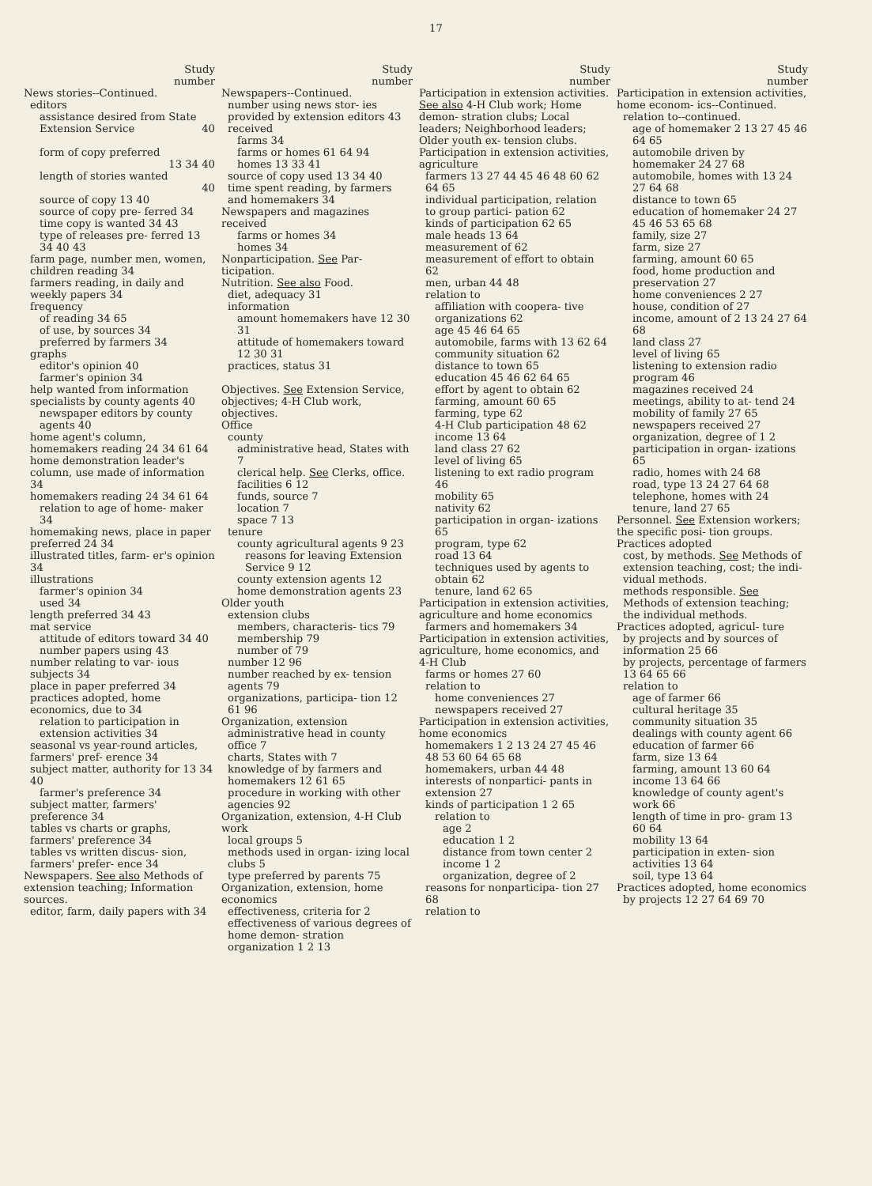17
Study
number
News stories--Continued.
editors
assistance desired from State Extension Service 40
form of copy preferred
13 34 40
length of stories wanted
40
source of copy 13 40
source of copy pre- ferred 34
time copy is wanted 34 43
type of releases pre- ferred 13 34 40 43
farm page, number men, women, children reading 34
farmers reading, in daily and weekly papers 34
frequency
of reading 34 65
of use, by sources 34
preferred by farmers 34
graphs
editor's opinion 40
farmer's opinion 34
help wanted from information specialists by county agents 40
newspaper editors by county agents 40
home agent's column, homemakers reading 24 34 61 64
home demonstration leader's column, use made of information 34
homemakers reading 24 34 61 64
relation to age of home- maker 34
homemaking news, place in paper preferred 24 34
illustrated titles, farm- er's opinion 34
illustrations
farmer's opinion 34
used 34
length preferred 34 43
mat service
attitude of editors toward 34 40
number papers using 43
number relating to var- ious subjects 34
place in paper preferred 34
practices adopted, home economics, due to 34
relation to participation in extension activities 34
seasonal vs year-round articles, farmers' pref- erence 34
subject matter, authority for 13 34 40
farmer's preference 34
subject matter, farmers' preference 34
tables vs charts or graphs, farmers' preference 34
tables vs written discus- sion, farmers' prefer- ence 34
Newspapers. See also Methods of extension teaching; Information sources.
editor, farm, daily papers with 34
Study
number
Newspapers--Continued.
number using news stor- ies provided by extension editors 43
received
farms 34
farms or homes 61 64 94
homes 13 33 41
source of copy used 13 34 40
time spent reading, by farmers and homemakers 34
Newspapers and magazines received
farms or homes 34
homes 34
Nonparticipation. See Par- ticipation.
Nutrition. See also Food.
diet, adequacy 31
information
amount homemakers have 12 30 31
attitude of homemakers toward 12 30 31
practices, status 31
Objectives. See Extension Service, objectives; 4-H Club work, objectives.
Office
county
administrative head, States with 7
clerical help. See Clerks, office.
facilities 6 12
funds, source 7
location 7
space 7 13
tenure
county agricultural agents 9 23
reasons for leaving Extension Service 9 12
county extension agents 12
home demonstration agents 23
Older youth
extension clubs
members, characteris- tics 79
membership 79
number of 79
number 12 96
number reached by ex- tension agents 79
organizations, participa- tion 12 61 96
Organization, extension
administrative head in county office 7
charts, States with 7
knowledge of by farmers and homemakers 12 61 65
procedure in working with other agencies 92
Organization, extension, 4-H Club work
local groups 5
methods used in organ- izing local clubs 5
type preferred by parents 75
Organization, extension, home economics
effectiveness, criteria for 2
effectiveness of various degrees of home demon- stration organization 1 2 13
Study
number
Participation in extension activities. See also 4-H Club work; Home demon- stration clubs; Local leaders; Neighborhood leaders; Older youth ex- tension clubs.
Participation in extension activities, agriculture
farmers 13 27 44 45 46 48 60 62 64 65
individual participation, relation to group partici- pation 62
kinds of participation 62 65
male heads 13 64
measurement of 62
measurement of effort to obtain 62
men, urban 44 48
relation to
affiliation with coopera- tive organizations 62
age 45 46 64 65
automobile, farms with 13 62 64
community situation 62
distance to town 65
education 45 46 62 64 65
effort by agent to obtain 62
farming, amount 60 65
farming, type 62
4-H Club participation 48 62
income 13 64
land class 27 62
level of living 65
listening to ext radio program 46
mobility 65
nativity 62
participation in organ- izations 65
program, type 62
road 13 64
techniques used by agents to obtain 62
tenure, land 62 65
Participation in extension activities, agriculture and home economics
farmers and homemakers 34
Participation in extension activities, agriculture, home economics, and 4-H Club
farms or homes 27 60
relation to
home conveniences 27
newspapers received 27
Participation in extension activities, home economics
homemakers 1 2 13 24 27 45 46 48 53 60 64 65 68
homemakers, urban 44 48
interests of nonpartici- pants in extension 27
kinds of participation 1 2 65
relation to
age 2
education 1 2
distance from town center 2
income 1 2
organization, degree of 2
reasons for nonparticipa- tion 27 68
relation to
Study
number
Participation in extension activities, home econom- ics--Continued.
relation to--continued.
age of homemaker 2 13 27 45 46 64 65
automobile driven by homemaker 24 27 68
automobile, homes with 13 24 27 64 68
distance to town 65
education of homemaker 24 27 45 46 53 65 68
family, size 27
farm, size 27
farming, amount 60 65
food, home production and preservation 27
home conveniences 2 27
house, condition of 27
income, amount of 2 13 24 27 64 68
land class 27
level of living 65
listening to extension radio program 46
magazines received 24
meetings, ability to at- tend 24
mobility of family 27 65
newspapers received 27
organization, degree of 1 2
participation in organ- izations 65
radio, homes with 24 68
road, type 13 24 27 64 68
telephone, homes with 24
tenure, land 27 65
Personnel. See Extension workers; the specific posi- tion groups.
Practices adopted
cost, by methods. See Methods of extension teaching, cost; the indi- vidual methods.
methods responsible. See Methods of extension teaching; the individual methods.
Practices adopted, agricul- ture
by projects and by sources of information 25 66
by projects, percentage of farmers 13 64 65 66
relation to
age of farmer 66
cultural heritage 35
community situation 35
dealings with county agent 66
education of farmer 66
farm, size 13 64
farming, amount 13 60 64
income 13 64 66
knowledge of county agent's work 66
length of time in pro- gram 13 60 64
mobility 13 64
participation in exten- sion activities 13 64
soil, type 13 64
Practices adopted, home economics
by projects 12 27 64 69 70